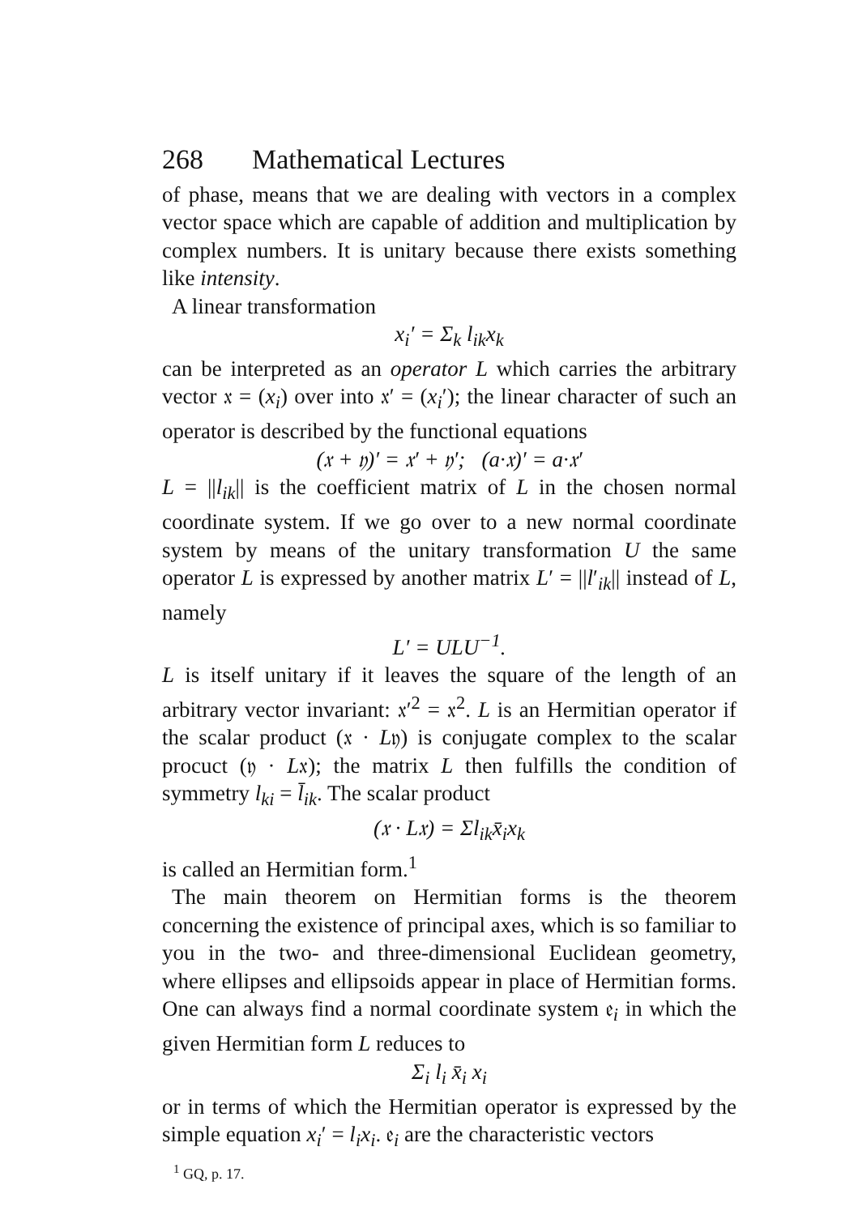268 Mathematical Lectures
of phase, means that we are dealing with vectors in a complex vector space which are capable of addition and multiplication by complex numbers. It is unitary because there exists something like intensity.
A linear transformation
x<sub>i</sub>′ = Σ<sub>k</sub> l<sub>ik</sub>x<sub>k</sub>
can be interpreted as an operator L which carries the arbitrary vector 𝔵 = (x<sub>i</sub>) over into 𝔵′ = (x<sub>i</sub>′); the linear character of such an operator is described by the functional equations
(𝔵 + 𝔶)′ = 𝔵′ + 𝔶′; (a·𝔵)′ = a·𝔵′
L = ||l<sub>ik</sub>|| is the coefficient matrix of L in the chosen normal coordinate system. If we go over to a new normal coordinate system by means of the unitary transformation U the same operator L is expressed by another matrix L′ = ||l′<sub>ik</sub>|| instead of L, namely
L′ = ULU<sup>−1</sup>.
L is itself unitary if it leaves the square of the length of an arbitrary vector invariant: 𝔵′<sup>2</sup> = 𝔵<sup>2</sup>. L is an Hermitian operator if the scalar product (𝔵 · L𝔶) is conjugate complex to the scalar procuct (𝔶 · L𝔵); the matrix L then fulfills the condition of symmetry l<sub>ki</sub> = l̄<sub>ik</sub>. The scalar product
(𝔵 · L𝔵) = Σl<sub>ik</sub>x̄<sub>i</sub>x<sub>k</sub>
is called an Hermitian form.<sup>1</sup>
The main theorem on Hermitian forms is the theorem concerning the existence of principal axes, which is so familiar to you in the two- and three-dimensional Euclidean geometry, where ellipses and ellipsoids appear in place of Hermitian forms. One can always find a normal coordinate system 𝔢<sub>i</sub> in which the given Hermitian form L reduces to
Σ<sub>i</sub> l<sub>i</sub> x̄<sub>i</sub> x<sub>i</sub>
or in terms of which the Hermitian operator is expressed by the simple equation x<sub>i</sub>′ = l<sub>i</sub>x<sub>i</sub>. 𝔢<sub>i</sub> are the characteristic vectors
<sup>1</sup> GQ, p. 17.